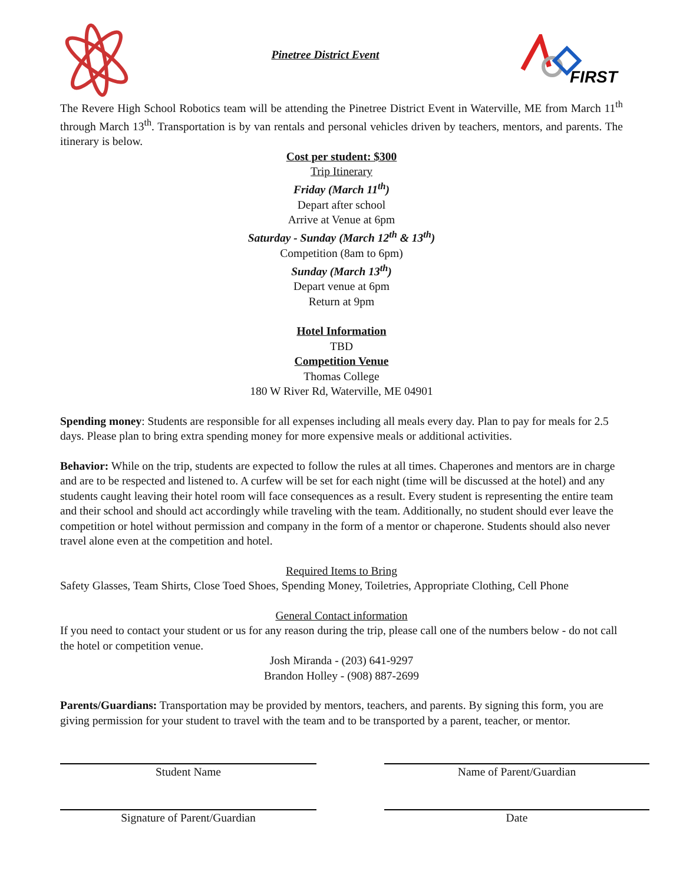Pinetree District Event
FIRST
The Revere High School Robotics team will be attending the Pinetree District Event in Waterville, ME from March 11<sup>th</sup> through March 13<sup>th</sup>. Transportation is by van rentals and personal vehicles driven by teachers, mentors, and parents. The itinerary is below.
Cost per student: $300
Trip Itinerary
Friday (March 11<sup>th</sup>)
Depart after school
Arrive at Venue at 6pm
Saturday - Sunday (March 12<sup>th</sup> & 13<sup>th</sup>)
Competition (8am to 6pm)
Sunday (March 13<sup>th</sup>)
Depart venue at 6pm
Return at 9pm
Hotel Information
TBD
Competition Venue
Thomas College
180 W River Rd, Waterville, ME 04901
Spending money: Students are responsible for all expenses including all meals every day. Plan to pay for meals for 2.5 days. Please plan to bring extra spending money for more expensive meals or additional activities.
Behavior: While on the trip, students are expected to follow the rules at all times. Chaperones and mentors are in charge and are to be respected and listened to. A curfew will be set for each night (time will be discussed at the hotel) and any students caught leaving their hotel room will face consequences as a result. Every student is representing the entire team and their school and should act accordingly while traveling with the team. Additionally, no student should ever leave the competition or hotel without permission and company in the form of a mentor or chaperone. Students should also never travel alone even at the competition and hotel.
Required Items to Bring
Safety Glasses, Team Shirts, Close Toed Shoes, Spending Money, Toiletries, Appropriate Clothing, Cell Phone
General Contact information
If you need to contact your student or us for any reason during the trip, please call one of the numbers below - do not call the hotel or competition venue.
Josh Miranda - (203) 641-9297
Brandon Holley - (908) 887-2699
Parents/Guardians: Transportation may be provided by mentors, teachers, and parents. By signing this form, you are giving permission for your student to travel with the team and to be transported by a parent, teacher, or mentor.
Student Name Name of Parent/Guardian
Signature of Parent/Guardian Date